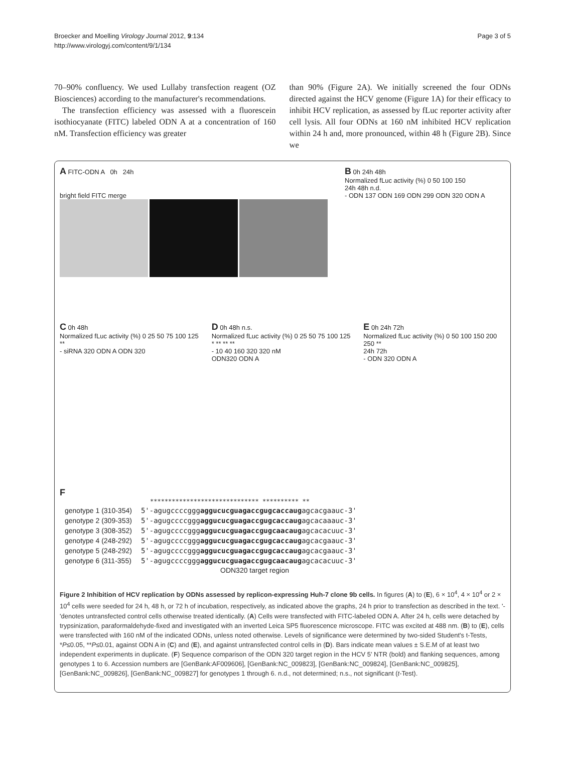Broecker and Moelling Virology Journal 2012, 9:134
http://www.virologyj.com/content/9/1/134
Page 3 of 5
70–90% confluency. We used Lullaby transfection reagent (OZ Biosciences) according to the manufacturer's recommendations.
The transfection efficiency was assessed with a fluorescein isothiocyanate (FITC) labeled ODN A at a concentration of 160 nM. Transfection efficiency was greater
than 90% (Figure 2A). We initially screened the four ODNs directed against the HCV genome (Figure 1A) for their efficacy to inhibit HCV replication, as assessed by fLuc reporter activity after cell lysis. All four ODNs at 160 nM inhibited HCV replication within 24 h and, more pronounced, within 48 h (Figure 2B). Since we
A FITC-ODN A 0h 24h
bright field FITC merge
B 0h 24h 48h
Normalized fLuc activity (%) 0 50 100 150
24h 48h n.d.
- ODN 137 ODN 169 ODN 299 ODN 320 ODN A
C 0h 48h
Normalized fLuc activity (%) 0 25 50 75 100 125 **
- siRNA 320 ODN A ODN 320
D 0h 48h n.s.
Normalized fLuc activity (%) 0 25 50 75 100 125 * ** ** **
- 10 40 160 320 320 nM
ODN320 ODN A
E 0h 24h 72h
Normalized fLuc activity (%) 0 50 100 150 200 250 **
24h 72h
- ODN 320 ODN A
F
****************************** ********** **
| genotype 1 (310-354) | 5'-agugccccggg aggucucguagaccgugcaccaug agcacgaauc-3' |
| genotype 2 (309-353) | 5'-agugccccggg aggucucguagaccgugcaccaug agcacaaauc-3' |
| genotype 3 (308-352) | 5'-agugccccggg aggucucguagaccgugcaacaug agcacacuuc-3' |
| genotype 4 (248-292) | 5'-agugccccggg aggucucguagaccgugcaccaug agcacgaauc-3' |
| genotype 5 (248-292) | 5'-agugccccggg aggucucguagaccgugcaccaug agcacgaauc-3' |
| genotype 6 (311-355) | 5'-agugccccggg aggucucguagaccgugcaacaug agcacacuuc-3' |
ODN320 target region
Figure 2 Inhibition of HCV replication by ODNs assessed by replicon-expressing Huh-7 clone 9b cells. In figures (A) to (E), 6 × 10<sup>4</sup>, 4 × 10<sup>4</sup> or 2 × 10<sup>4</sup> cells were seeded for 24 h, 48 h, or 72 h of incubation, respectively, as indicated above the graphs, 24 h prior to transfection as described in the text. '-'denotes untransfected control cells otherwise treated identically. (A) Cells were transfected with FITC-labeled ODN A. After 24 h, cells were detached by trypsinization, paraformaldehyde-fixed and investigated with an inverted Leica SP5 fluorescence microscope. FITC was excited at 488 nm. (B) to (E), cells were transfected with 160 nM of the indicated ODNs, unless noted otherwise. Levels of significance were determined by two-sided Student's t-Tests, *P≤0.05, **P≤0.01, against ODN A in (C) and (E), and against untransfected control cells in (D). Bars indicate mean values ± S.E.M of at least two independent experiments in duplicate. (F) Sequence comparison of the ODN 320 target region in the HCV 5′ NTR (bold) and flanking sequences, among genotypes 1 to 6. Accession numbers are [GenBank:AF009606], [GenBank:NC_009823], [GenBank:NC_009824], [GenBank:NC_009825], [GenBank:NC_009826], [GenBank:NC_009827] for genotypes 1 through 6. n.d., not determined; n.s., not significant (t-Test).